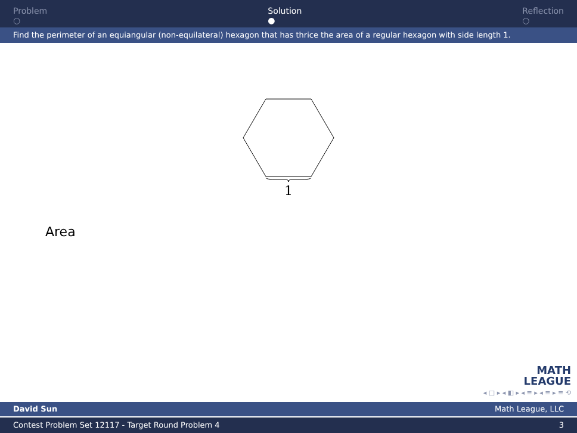Problem
○
Solution
●
Reflection
○
Find the perimeter of an equiangular (non-equilateral) hexagon that has thrice the area of a regular hexagon with side length 1.
1
Area
MATH
LEAGUE
◂ □ ▸ ◂ ◧ ▸ ◂ ≡ ▸ ◂ ≡ ▸ ≡ ⟲
David Sun Math League, LLC
Contest Problem Set 12117 - Target Round Problem 4 3